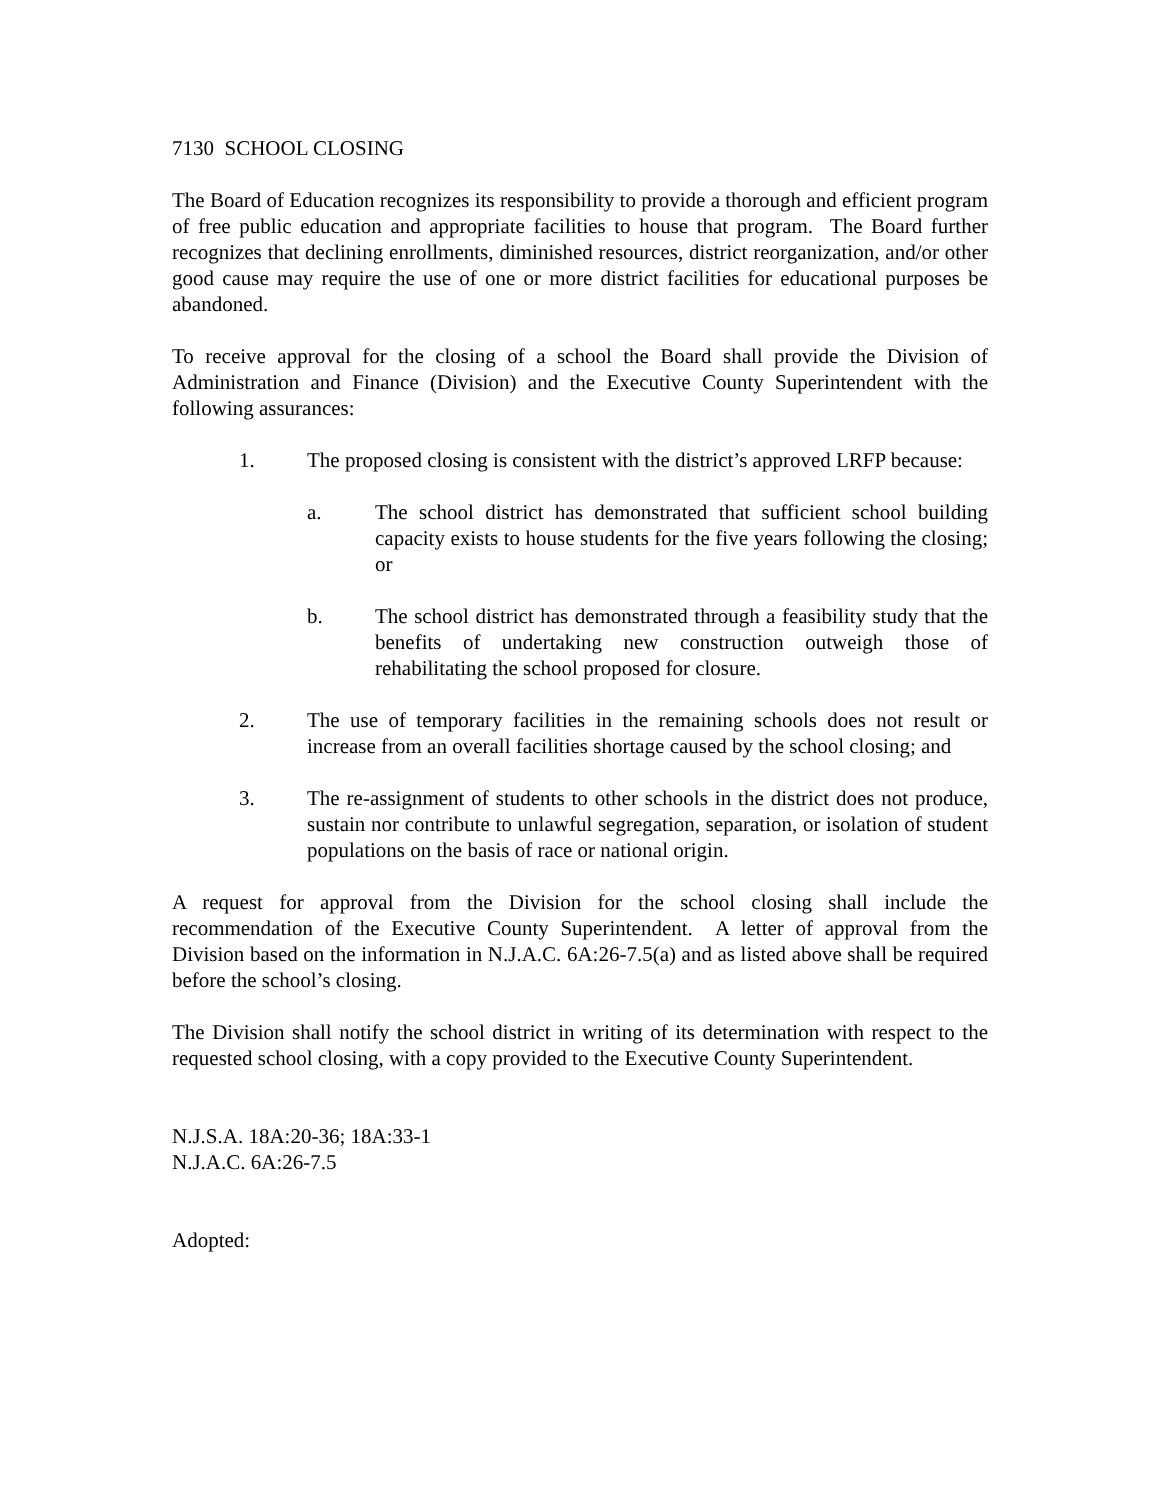7130 SCHOOL CLOSING
The Board of Education recognizes its responsibility to provide a thorough and efficient program of free public education and appropriate facilities to house that program. The Board further recognizes that declining enrollments, diminished resources, district reorganization, and/or other good cause may require the use of one or more district facilities for educational purposes be abandoned.
To receive approval for the closing of a school the Board shall provide the Division of Administration and Finance (Division) and the Executive County Superintendent with the following assurances:
1. The proposed closing is consistent with the district’s approved LRFP because:
a. The school district has demonstrated that sufficient school building capacity exists to house students for the five years following the closing; or
b. The school district has demonstrated through a feasibility study that the benefits of undertaking new construction outweigh those of rehabilitating the school proposed for closure.
2. The use of temporary facilities in the remaining schools does not result or increase from an overall facilities shortage caused by the school closing; and
3. The re-assignment of students to other schools in the district does not produce, sustain nor contribute to unlawful segregation, separation, or isolation of student populations on the basis of race or national origin.
A request for approval from the Division for the school closing shall include the recommendation of the Executive County Superintendent. A letter of approval from the Division based on the information in N.J.A.C. 6A:26-7.5(a) and as listed above shall be required before the school’s closing.
The Division shall notify the school district in writing of its determination with respect to the requested school closing, with a copy provided to the Executive County Superintendent.
N.J.S.A. 18A:20-36; 18A:33-1
N.J.A.C. 6A:26-7.5
Adopted: